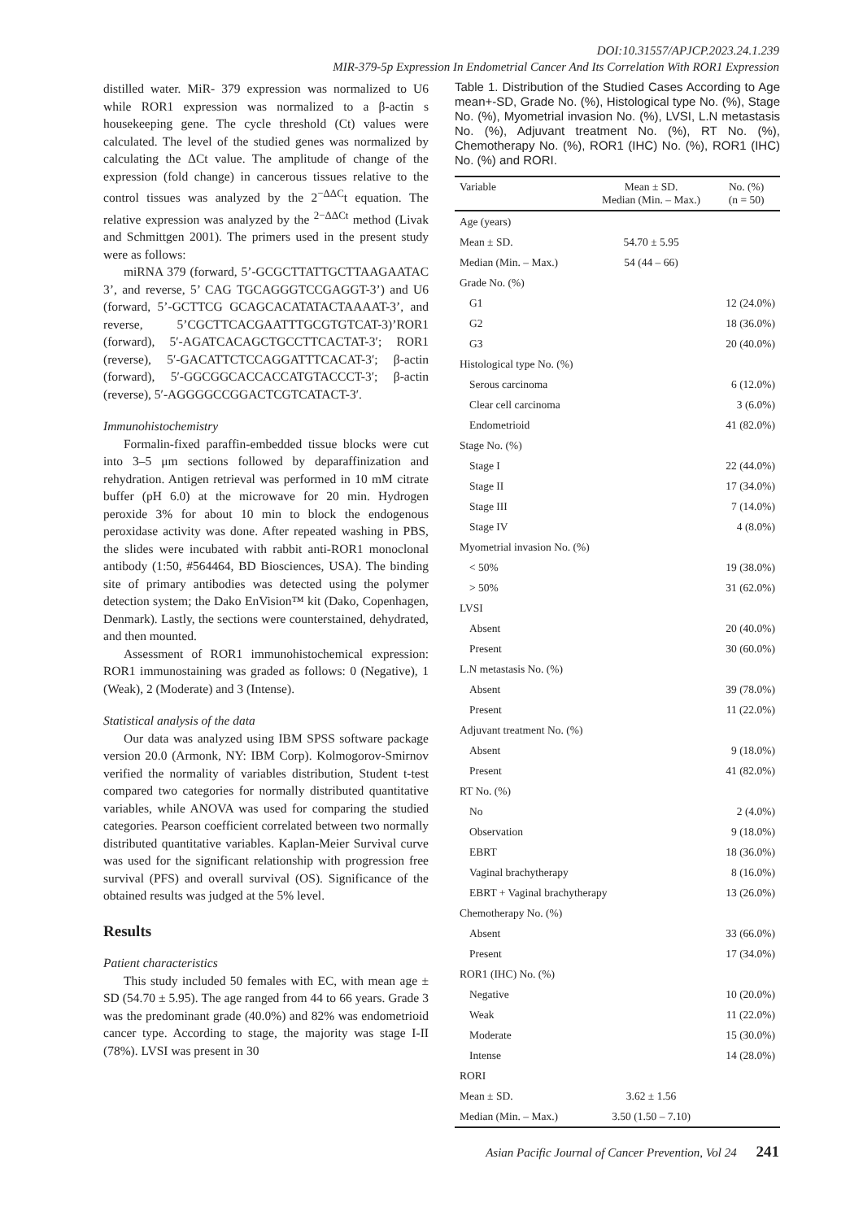DOI:10.31557/APJCP.2023.24.1.239
MIR-379-5p Expression In Endometrial Cancer And Its Correlation With ROR1 Expression
distilled water. MiR- 379 expression was normalized to U6 while ROR1 expression was normalized to a β-actin s housekeeping gene. The cycle threshold (Ct) values were calculated. The level of the studied genes was normalized by calculating the ΔCt value. The amplitude of change of the expression (fold change) in cancerous tissues relative to the control tissues was analyzed by the 2<sup>−ΔΔC</sup>t equation. The relative expression was analyzed by the <sup>2−ΔΔCt</sup> method (Livak and Schmittgen 2001). The primers used in the present study were as follows:
miRNA 379 (forward, 5’-GCGCTTATTGCTTAAGAATAC 3’, and reverse, 5’ CAG TGCAGGGTCCGAGGT-3’) and U6 (forward, 5’-GCTTCG GCAGCACATATACTAAAAT-3’, and reverse, 5’CGCTTCACGAATTTGCGTGTCAT-3)’ROR1 (forward), 5′-AGATCACAGCTGCCTTCACTAT-3′; ROR1 (reverse), 5′-GACATTCTCCAGGATTTCACAT-3′; β-actin (forward), 5′-GGCGGCACCACCATGTACCCT-3′; β-actin (reverse), 5′-AGGGGCCGGACTCGTCATACT-3′.
Immunohistochemistry
Formalin-fixed paraffin-embedded tissue blocks were cut into 3–5 μm sections followed by deparaffinization and rehydration. Antigen retrieval was performed in 10 mM citrate buffer (pH 6.0) at the microwave for 20 min. Hydrogen peroxide 3% for about 10 min to block the endogenous peroxidase activity was done. After repeated washing in PBS, the slides were incubated with rabbit anti-ROR1 monoclonal antibody (1:50, #564464, BD Biosciences, USA). The binding site of primary antibodies was detected using the polymer detection system; the Dako EnVision™ kit (Dako, Copenhagen, Denmark). Lastly, the sections were counterstained, dehydrated, and then mounted.
Assessment of ROR1 immunohistochemical expression: ROR1 immunostaining was graded as follows: 0 (Negative), 1 (Weak), 2 (Moderate) and 3 (Intense).
Statistical analysis of the data
Our data was analyzed using IBM SPSS software package version 20.0 (Armonk, NY: IBM Corp). Kolmogorov-Smirnov verified the normality of variables distribution, Student t-test compared two categories for normally distributed quantitative variables, while ANOVA was used for comparing the studied categories. Pearson coefficient correlated between two normally distributed quantitative variables. Kaplan-Meier Survival curve was used for the significant relationship with progression free survival (PFS) and overall survival (OS). Significance of the obtained results was judged at the 5% level.
Results
Patient characteristics
This study included 50 females with EC, with mean age ± SD (54.70 ± 5.95). The age ranged from 44 to 66 years. Grade 3 was the predominant grade (40.0%) and 82% was endometrioid cancer type. According to stage, the majority was stage I-II (78%). LVSI was present in 30
Table 1. Distribution of the Studied Cases According to Age mean+-SD, Grade No. (%), Histological type No. (%), Stage No. (%), Myometrial invasion No. (%), LVSI, L.N metastasis No. (%), Adjuvant treatment No. (%), RT No. (%), Chemotherapy No. (%), ROR1 (IHC) No. (%), ROR1 (IHC) No. (%) and RORI.
| Variable | Mean ± SD. Median (Min. – Max.) | No. (%) (n = 50) |
| --- | --- | --- |
| Age (years) | | |
| Mean ± SD. | 54.70 ± 5.95 | |
| Median (Min. – Max.) | 54 (44 – 66) | |
| Grade No. (%) | | |
| G1 | | 12 (24.0%) |
| G2 | | 18 (36.0%) |
| G3 | | 20 (40.0%) |
| Histological type No. (%) | | |
| Serous carcinoma | | 6 (12.0%) |
| Clear cell carcinoma | | 3 (6.0%) |
| Endometrioid | | 41 (82.0%) |
| Stage No. (%) | | |
| Stage I | | 22 (44.0%) |
| Stage II | | 17 (34.0%) |
| Stage III | | 7 (14.0%) |
| Stage IV | | 4 (8.0%) |
| Myometrial invasion No. (%) | | |
| < 50% | | 19 (38.0%) |
| > 50% | | 31 (62.0%) |
| LVSI | | |
| Absent | | 20 (40.0%) |
| Present | | 30 (60.0%) |
| L.N metastasis No. (%) | | |
| Absent | | 39 (78.0%) |
| Present | | 11 (22.0%) |
| Adjuvant treatment No. (%) | | |
| Absent | | 9 (18.0%) |
| Present | | 41 (82.0%) |
| RT No. (%) | | |
| No | | 2 (4.0%) |
| Observation | | 9 (18.0%) |
| EBRT | | 18 (36.0%) |
| Vaginal brachytherapy | | 8 (16.0%) |
| EBRT + Vaginal brachytherapy | | 13 (26.0%) |
| Chemotherapy No. (%) | | |
| Absent | | 33 (66.0%) |
| Present | | 17 (34.0%) |
| ROR1 (IHC) No. (%) | | |
| Negative | | 10 (20.0%) |
| Weak | | 11 (22.0%) |
| Moderate | | 15 (30.0%) |
| Intense | | 14 (28.0%) |
| RORI | | |
| Mean ± SD. | 3.62 ± 1.56 | |
| Median (Min. – Max.) | 3.50 (1.50 – 7.10) | |
Asian Pacific Journal of Cancer Prevention, Vol 24 241